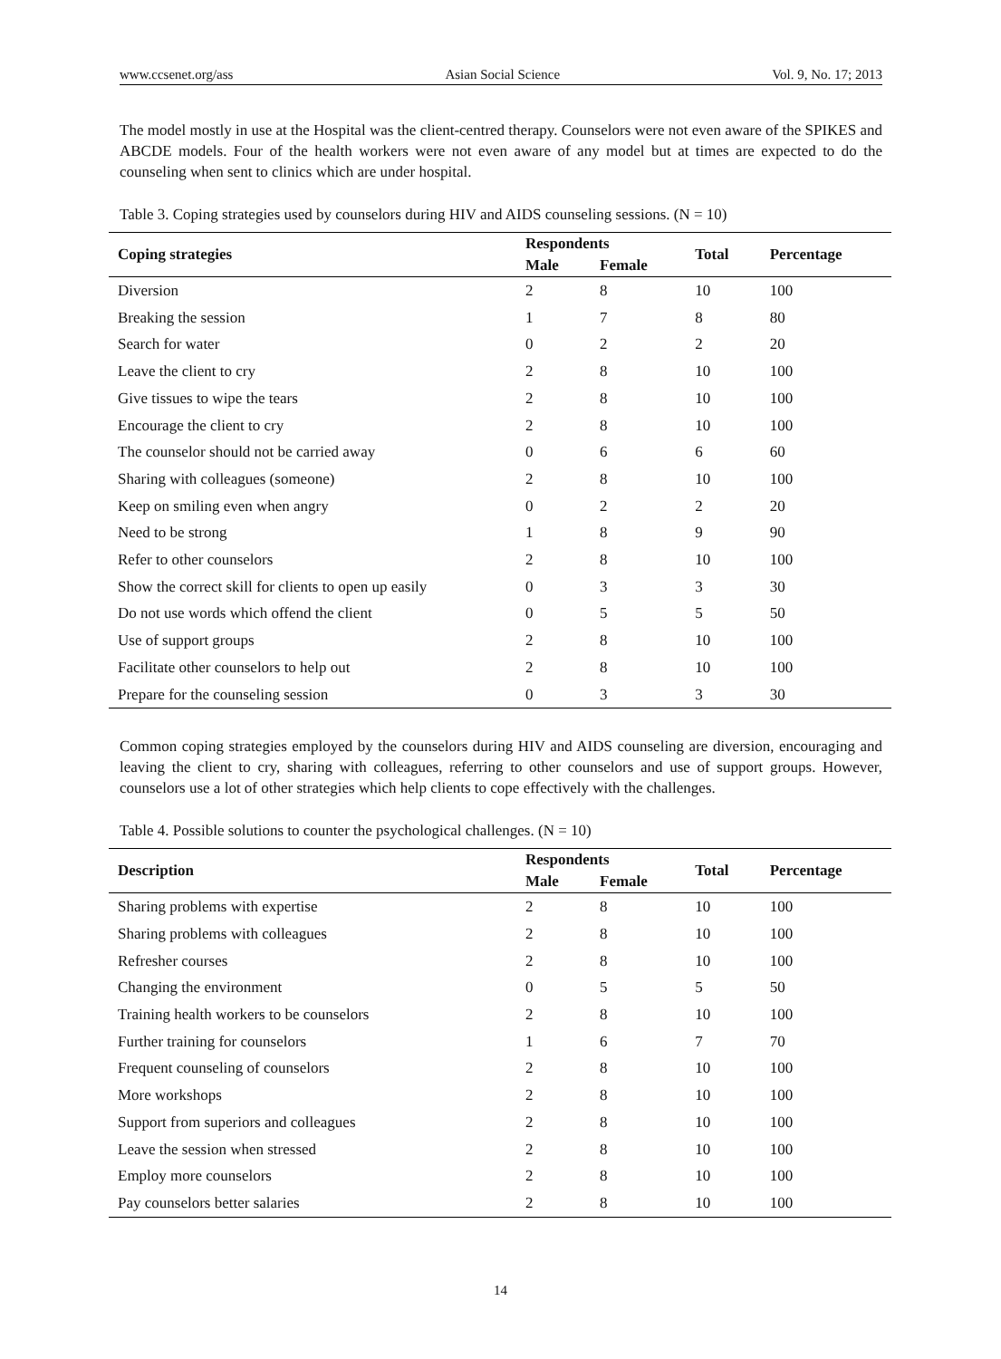www.ccsenet.org/ass Asian Social Science Vol. 9, No. 17; 2013
The model mostly in use at the Hospital was the client-centred therapy. Counselors were not even aware of the SPIKES and ABCDE models. Four of the health workers were not even aware of any model but at times are expected to do the counseling when sent to clinics which are under hospital.
Table 3. Coping strategies used by counselors during HIV and AIDS counseling sessions. (N = 10)
| Coping strategies | Respondents | | Total | Percentage |
| --- | --- | --- | --- | --- |
| | Male | Female | | |
| Diversion | 2 | 8 | 10 | 100 |
| Breaking the session | 1 | 7 | 8 | 80 |
| Search for water | 0 | 2 | 2 | 20 |
| Leave the client to cry | 2 | 8 | 10 | 100 |
| Give tissues to wipe the tears | 2 | 8 | 10 | 100 |
| Encourage the client to cry | 2 | 8 | 10 | 100 |
| The counselor should not be carried away | 0 | 6 | 6 | 60 |
| Sharing with colleagues (someone) | 2 | 8 | 10 | 100 |
| Keep on smiling even when angry | 0 | 2 | 2 | 20 |
| Need to be strong | 1 | 8 | 9 | 90 |
| Refer to other counselors | 2 | 8 | 10 | 100 |
| Show the correct skill for clients to open up easily | 0 | 3 | 3 | 30 |
| Do not use words which offend the client | 0 | 5 | 5 | 50 |
| Use of support groups | 2 | 8 | 10 | 100 |
| Facilitate other counselors to help out | 2 | 8 | 10 | 100 |
| Prepare for the counseling session | 0 | 3 | 3 | 30 |
Common coping strategies employed by the counselors during HIV and AIDS counseling are diversion, encouraging and leaving the client to cry, sharing with colleagues, referring to other counselors and use of support groups. However, counselors use a lot of other strategies which help clients to cope effectively with the challenges.
Table 4. Possible solutions to counter the psychological challenges. (N = 10)
| Description | Respondents | | Total | Percentage |
| --- | --- | --- | --- | --- |
| | Male | Female | | |
| Sharing problems with expertise | 2 | 8 | 10 | 100 |
| Sharing problems with colleagues | 2 | 8 | 10 | 100 |
| Refresher courses | 2 | 8 | 10 | 100 |
| Changing the environment | 0 | 5 | 5 | 50 |
| Training health workers to be counselors | 2 | 8 | 10 | 100 |
| Further training for counselors | 1 | 6 | 7 | 70 |
| Frequent counseling of counselors | 2 | 8 | 10 | 100 |
| More workshops | 2 | 8 | 10 | 100 |
| Support from superiors and colleagues | 2 | 8 | 10 | 100 |
| Leave the session when stressed | 2 | 8 | 10 | 100 |
| Employ more counselors | 2 | 8 | 10 | 100 |
| Pay counselors better salaries | 2 | 8 | 10 | 100 |
14